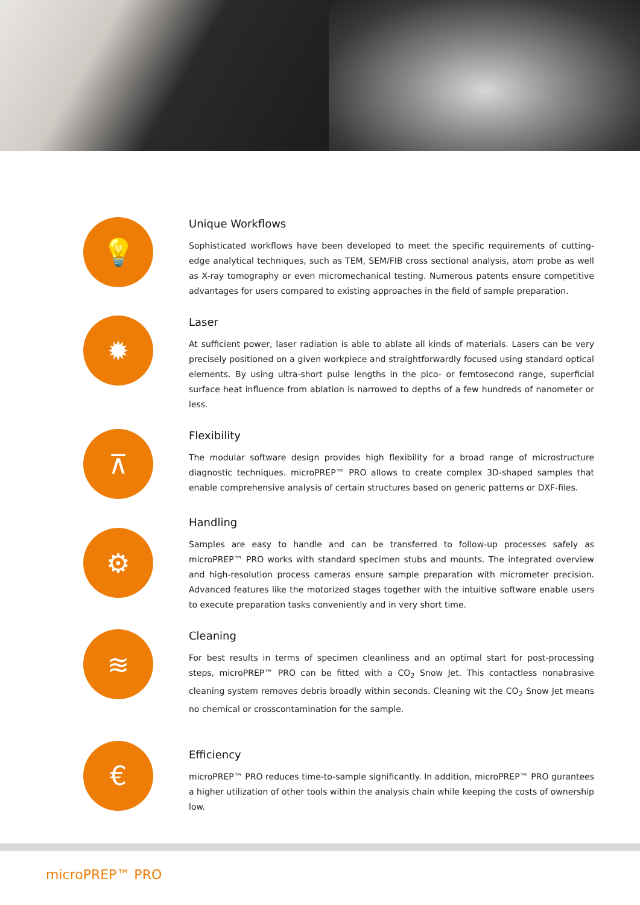💡
Unique Workflows
Sophisticated workflows have been developed to meet the specific requirements of cutting-edge analytical techniques, such as TEM, SEM/FIB cross sectional analysis, atom probe as well as X-ray tomography or even micromechanical testing. Numerous patents ensure competitive advantages for users compared to existing approaches in the field of sample preparation.
✹
Laser
At sufficient power, laser radiation is able to ablate all kinds of materials. Lasers can be very precisely positioned on a given workpiece and straightforwardly focused using standard optical elements. By using ultra-short pulse lengths in the pico- or femtosecond range, superficial surface heat influence from ablation is narrowed to depths of a few hundreds of nanometer or less.
⊼
Flexibility
The modular software design provides high flexibility for a broad range of microstructure diagnostic techniques. microPREP™ PRO allows to create complex 3D-shaped samples that enable comprehensive analysis of certain structures based on generic patterns or DXF-files.
⚙
Handling
Samples are easy to handle and can be transferred to follow-up processes safely as microPREP™ PRO works with standard specimen stubs and mounts. The integrated overview and high-resolution process cameras ensure sample preparation with micrometer precision. Advanced features like the motorized stages together with the intuitive software enable users to execute preparation tasks conveniently and in very short time.
≋
Cleaning
For best results in terms of specimen cleanliness and an optimal start for post-processing steps, microPREP™ PRO can be fitted with a CO<sub>2</sub> Snow Jet. This contactless nonabrasive cleaning system removes debris broadly within seconds. Cleaning wit the CO<sub>2</sub> Snow Jet means no chemical or crosscontamination for the sample.
€
Efficiency
microPREP™ PRO reduces time-to-sample significantly. In addition, microPREP™ PRO gurantees a higher utilization of other tools within the analysis chain while keeping the costs of ownership low.
microPREP™ PRO